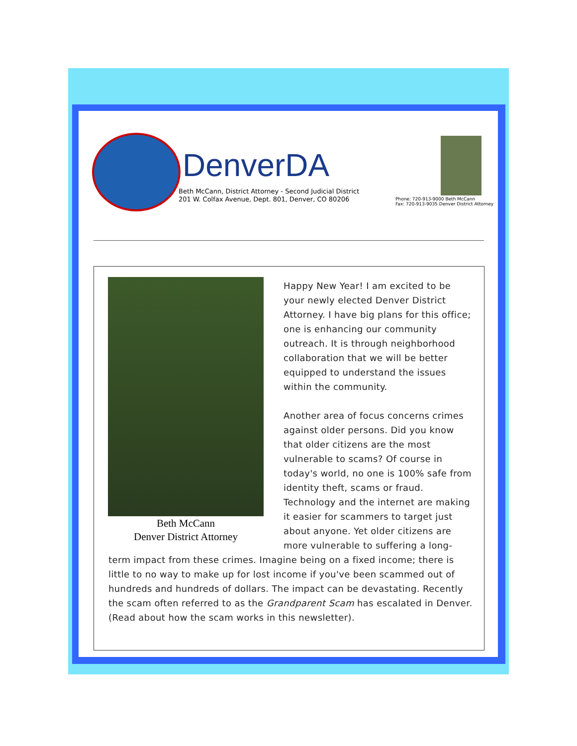DenverDA
Beth McCann, District Attorney - Second Judicial District
201 W. Colfax Avenue, Dept. 801, Denver, CO 80206
Phone: 720-913-9000 Beth McCann
Fax: 720-913-9035 Denver District Attorney
Beth McCann
Denver District Attorney
Happy New Year! I am excited to be your newly elected Denver District Attorney. I have big plans for this office; one is enhancing our community outreach. It is through neighborhood collaboration that we will be better equipped to understand the issues within the community.
Another area of focus concerns crimes against older persons. Did you know that older citizens are the most vulnerable to scams? Of course in today's world, no one is 100% safe from identity theft, scams or fraud. Technology and the internet are making it easier for scammers to target just about anyone. Yet older citizens are more vulnerable to suffering a long-term impact from these crimes. Imagine being on a fixed income; there is little to no way to make up for lost income if you've been scammed out of hundreds and hundreds of dollars. The impact can be devastating. Recently the scam often referred to as the Grandparent Scam has escalated in Denver. (Read about how the scam works in this newsletter).